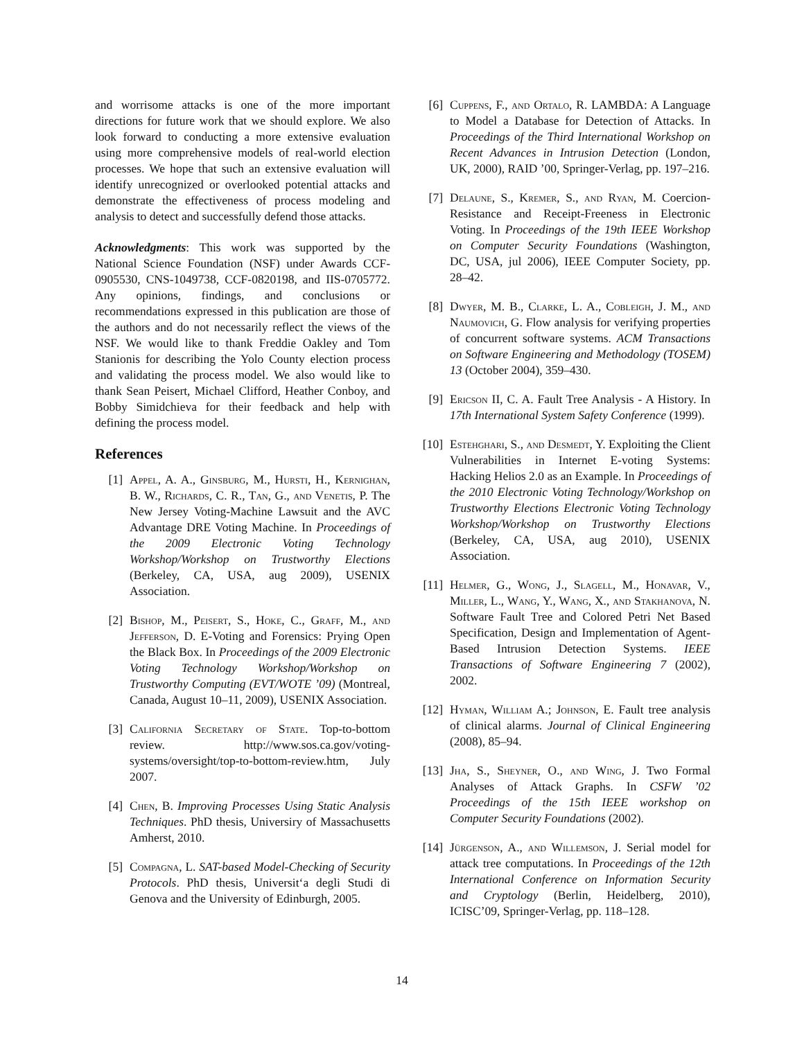and worrisome attacks is one of the more important directions for future work that we should explore. We also look forward to conducting a more extensive evaluation using more comprehensive models of real-world election processes. We hope that such an extensive evaluation will identify unrecognized or overlooked potential attacks and demonstrate the effectiveness of process modeling and analysis to detect and successfully defend those attacks.
Acknowledgments: This work was supported by the National Science Foundation (NSF) under Awards CCF-0905530, CNS-1049738, CCF-0820198, and IIS-0705772. Any opinions, findings, and conclusions or recommendations expressed in this publication are those of the authors and do not necessarily reflect the views of the NSF. We would like to thank Freddie Oakley and Tom Stanionis for describing the Yolo County election process and validating the process model. We also would like to thank Sean Peisert, Michael Clifford, Heather Conboy, and Bobby Simidchieva for their feedback and help with defining the process model.
References
[1] Appel, A. A., Ginsburg, M., Hursti, H., Kernighan, B. W., Richards, C. R., Tan, G., and Venetis, P. The New Jersey Voting-Machine Lawsuit and the AVC Advantage DRE Voting Machine. In Proceedings of the 2009 Electronic Voting Technology Workshop/Workshop on Trustworthy Elections (Berkeley, CA, USA, aug 2009), USENIX Association.
[2] Bishop, M., Peisert, S., Hoke, C., Graff, M., and Jefferson, D. E-Voting and Forensics: Prying Open the Black Box. In Proceedings of the 2009 Electronic Voting Technology Workshop/Workshop on Trustworthy Computing (EVT/WOTE ’09) (Montreal, Canada, August 10–11, 2009), USENIX Association.
[3] California Secretary of State. Top-to-bottom review. http://www.sos.ca.gov/voting-systems/oversight/top-to-bottom-review.htm, July 2007.
[4] Chen, B. Improving Processes Using Static Analysis Techniques. PhD thesis, Universiry of Massachusetts Amherst, 2010.
[5] Compagna, L. SAT-based Model-Checking of Security Protocols. PhD thesis, Universit‘a degli Studi di Genova and the University of Edinburgh, 2005.
[6] Cuppens, F., and Ortalo, R. LAMBDA: A Language to Model a Database for Detection of Attacks. In Proceedings of the Third International Workshop on Recent Advances in Intrusion Detection (London, UK, 2000), RAID ’00, Springer-Verlag, pp. 197–216.
[7] Delaune, S., Kremer, S., and Ryan, M. Coercion-Resistance and Receipt-Freeness in Electronic Voting. In Proceedings of the 19th IEEE Workshop on Computer Security Foundations (Washington, DC, USA, jul 2006), IEEE Computer Society, pp. 28–42.
[8] Dwyer, M. B., Clarke, L. A., Cobleigh, J. M., and Naumovich, G. Flow analysis for verifying properties of concurrent software systems. ACM Transactions on Software Engineering and Methodology (TOSEM) 13 (October 2004), 359–430.
[9] Ericson II, C. A. Fault Tree Analysis - A History. In 17th International System Safety Conference (1999).
[10] Estehghari, S., and Desmedt, Y. Exploiting the Client Vulnerabilities in Internet E-voting Systems: Hacking Helios 2.0 as an Example. In Proceedings of the 2010 Electronic Voting Technology/Workshop on Trustworthy Elections Electronic Voting Technology Workshop/Workshop on Trustworthy Elections (Berkeley, CA, USA, aug 2010), USENIX Association.
[11] Helmer, G., Wong, J., Slagell, M., Honavar, V., Miller, L., Wang, Y., Wang, X., and Stakhanova, N. Software Fault Tree and Colored Petri Net Based Specification, Design and Implementation of Agent-Based Intrusion Detection Systems. IEEE Transactions of Software Engineering 7 (2002), 2002.
[12] Hyman, William A.; Johnson, E. Fault tree analysis of clinical alarms. Journal of Clinical Engineering (2008), 85–94.
[13] Jha, S., Sheyner, O., and Wing, J. Two Formal Analyses of Attack Graphs. In CSFW ’02 Proceedings of the 15th IEEE workshop on Computer Security Foundations (2002).
[14] Jürgenson, A., and Willemson, J. Serial model for attack tree computations. In Proceedings of the 12th International Conference on Information Security and Cryptology (Berlin, Heidelberg, 2010), ICISC’09, Springer-Verlag, pp. 118–128.
14